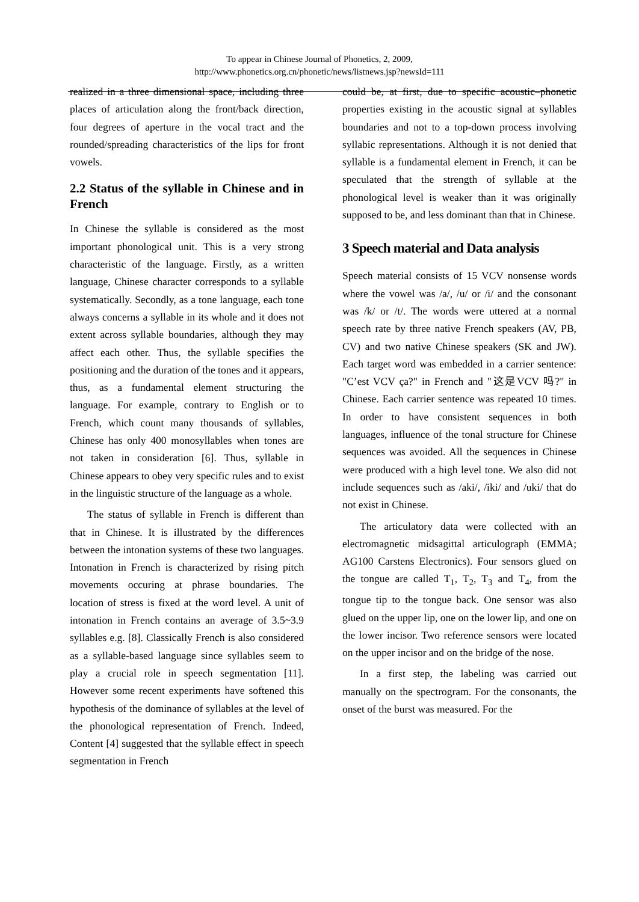To appear in Chinese Journal of Phonetics, 2, 2009,
http://www.phonetics.org.cn/phonetic/news/listnews.jsp?newsId=111
realized in a three dimensional space, including three places of articulation along the front/back direction, four degrees of aperture in the vocal tract and the rounded/spreading characteristics of the lips for front vowels.
2.2 Status of the syllable in Chinese and in French
In Chinese the syllable is considered as the most important phonological unit. This is a very strong characteristic of the language. Firstly, as a written language, Chinese character corresponds to a syllable systematically. Secondly, as a tone language, each tone always concerns a syllable in its whole and it does not extent across syllable boundaries, although they may affect each other. Thus, the syllable specifies the positioning and the duration of the tones and it appears, thus, as a fundamental element structuring the language. For example, contrary to English or to French, which count many thousands of syllables, Chinese has only 400 monosyllables when tones are not taken in consideration [6]. Thus, syllable in Chinese appears to obey very specific rules and to exist in the linguistic structure of the language as a whole.
The status of syllable in French is different than that in Chinese. It is illustrated by the differences between the intonation systems of these two languages. Intonation in French is characterized by rising pitch movements occuring at phrase boundaries. The location of stress is fixed at the word level. A unit of intonation in French contains an average of 3.5~3.9 syllables e.g. [8]. Classically French is also considered as a syllable-based language since syllables seem to play a crucial role in speech segmentation [11]. However some recent experiments have softened this hypothesis of the dominance of syllables at the level of the phonological representation of French. Indeed, Content [4] suggested that the syllable effect in speech segmentation in French
could be, at first, due to specific acoustic–phonetic properties existing in the acoustic signal at syllables boundaries and not to a top-down process involving syllabic representations. Although it is not denied that syllable is a fundamental element in French, it can be speculated that the strength of syllable at the phonological level is weaker than it was originally supposed to be, and less dominant than that in Chinese.
3 Speech material and Data analysis
Speech material consists of 15 VCV nonsense words where the vowel was /a/, /u/ or /i/ and the consonant was /k/ or /t/. The words were uttered at a normal speech rate by three native French speakers (AV, PB, CV) and two native Chinese speakers (SK and JW). Each target word was embedded in a carrier sentence: "C’est VCV ça?" in French and "这是VCV 吗?" in Chinese. Each carrier sentence was repeated 10 times. In order to have consistent sequences in both languages, influence of the tonal structure for Chinese sequences was avoided. All the sequences in Chinese were produced with a high level tone. We also did not include sequences such as /aki/, /iki/ and /uki/ that do not exist in Chinese.
The articulatory data were collected with an electromagnetic midsagittal articulograph (EMMA; AG100 Carstens Electronics). Four sensors glued on the tongue are called T<sub>1</sub>, T<sub>2</sub>, T<sub>3</sub> and T<sub>4</sub>, from the tongue tip to the tongue back. One sensor was also glued on the upper lip, one on the lower lip, and one on the lower incisor. Two reference sensors were located on the upper incisor and on the bridge of the nose.
In a first step, the labeling was carried out manually on the spectrogram. For the consonants, the onset of the burst was measured. For the